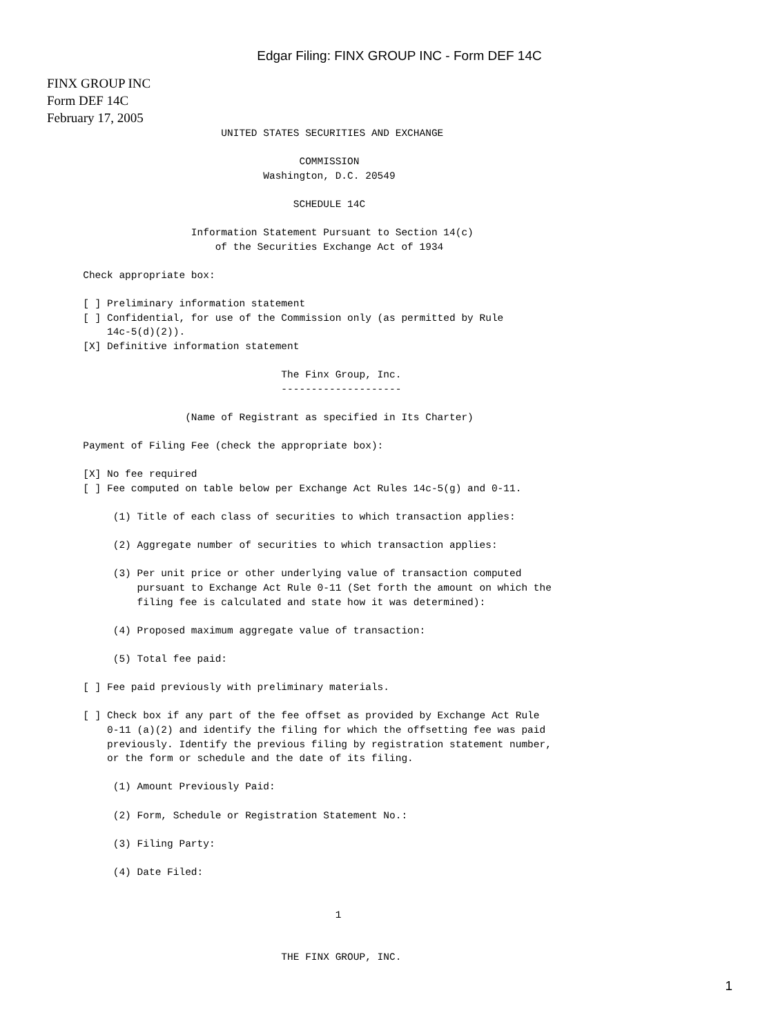Edgar Filing: FINX GROUP INC - Form DEF 14C
FINX GROUP INC
Form DEF 14C
February 17, 2005
                             UNITED STATES SECURITIES AND EXCHANGE

                                          COMMISSION
                                    Washington, D.C. 20549

                                         SCHEDULE 14C

                        Information Statement Pursuant to Section 14(c)
                            of the Securities Exchange Act of 1934

      Check appropriate box:

      [ ] Preliminary information statement
      [ ] Confidential, for use of the Commission only (as permitted by Rule
          14c-5(d)(2)).
      [X] Definitive information statement

                                       The Finx Group, Inc.
                                       --------------------

                       (Name of Registrant as specified in Its Charter)

      Payment of Filing Fee (check the appropriate box):

      [X] No fee required
      [ ] Fee computed on table below per Exchange Act Rules 14c-5(g) and 0-11.

           (1) Title of each class of securities to which transaction applies:

           (2) Aggregate number of securities to which transaction applies:

           (3) Per unit price or other underlying value of transaction computed
               pursuant to Exchange Act Rule 0-11 (Set forth the amount on which the
               filing fee is calculated and state how it was determined):

           (4) Proposed maximum aggregate value of transaction:

           (5) Total fee paid:

      [ ] Fee paid previously with preliminary materials.

      [ ] Check box if any part of the fee offset as provided by Exchange Act Rule
          0-11 (a)(2) and identify the filing for which the offsetting fee was paid
          previously. Identify the previous filing by registration statement number,
          or the form or schedule and the date of its filing.

           (1) Amount Previously Paid:

           (2) Form, Schedule or Registration Statement No.:

           (3) Filing Party:

           (4) Date Filed:


                                                1


                                       THE FINX GROUP, INC.
1